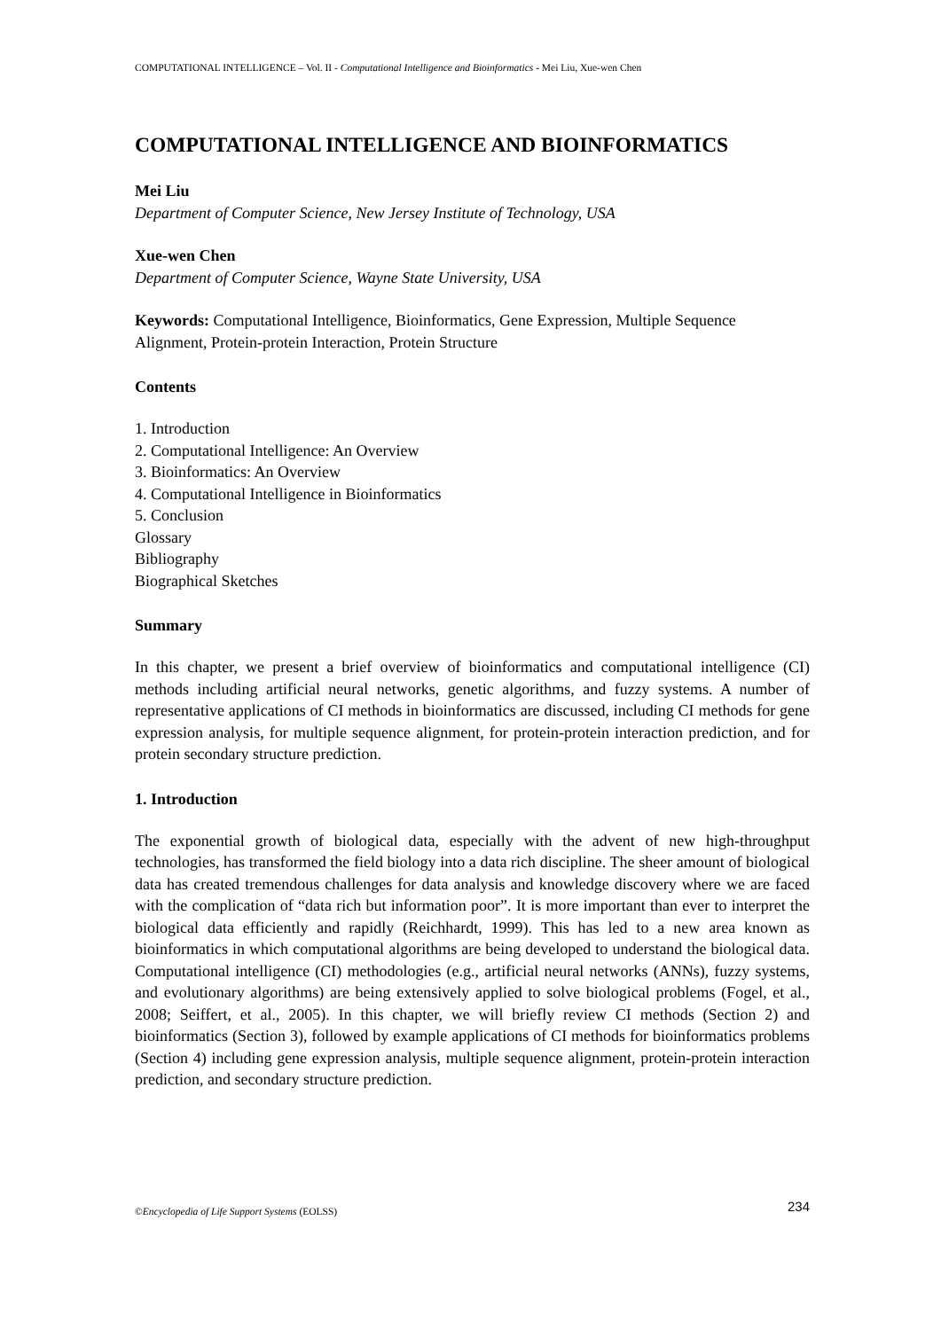COMPUTATIONAL INTELLIGENCE – Vol. II - Computational Intelligence and Bioinformatics - Mei Liu, Xue-wen Chen
COMPUTATIONAL INTELLIGENCE AND BIOINFORMATICS
Mei Liu
Department of Computer Science, New Jersey Institute of Technology, USA
Xue-wen Chen
Department of Computer Science, Wayne State University, USA
Keywords: Computational Intelligence, Bioinformatics, Gene Expression, Multiple Sequence Alignment, Protein-protein Interaction, Protein Structure
Contents
1. Introduction
2. Computational Intelligence: An Overview
3. Bioinformatics: An Overview
4. Computational Intelligence in Bioinformatics
5. Conclusion
Glossary
Bibliography
Biographical Sketches
Summary
In this chapter, we present a brief overview of bioinformatics and computational intelligence (CI) methods including artificial neural networks, genetic algorithms, and fuzzy systems. A number of representative applications of CI methods in bioinformatics are discussed, including CI methods for gene expression analysis, for multiple sequence alignment, for protein-protein interaction prediction, and for protein secondary structure prediction.
1. Introduction
The exponential growth of biological data, especially with the advent of new high-throughput technologies, has transformed the field biology into a data rich discipline. The sheer amount of biological data has created tremendous challenges for data analysis and knowledge discovery where we are faced with the complication of “data rich but information poor”. It is more important than ever to interpret the biological data efficiently and rapidly (Reichhardt, 1999). This has led to a new area known as bioinformatics in which computational algorithms are being developed to understand the biological data. Computational intelligence (CI) methodologies (e.g., artificial neural networks (ANNs), fuzzy systems, and evolutionary algorithms) are being extensively applied to solve biological problems (Fogel, et al., 2008; Seiffert, et al., 2005). In this chapter, we will briefly review CI methods (Section 2) and bioinformatics (Section 3), followed by example applications of CI methods for bioinformatics problems (Section 4) including gene expression analysis, multiple sequence alignment, protein-protein interaction prediction, and secondary structure prediction.
©Encyclopedia of Life Support Systems (EOLSS) 234